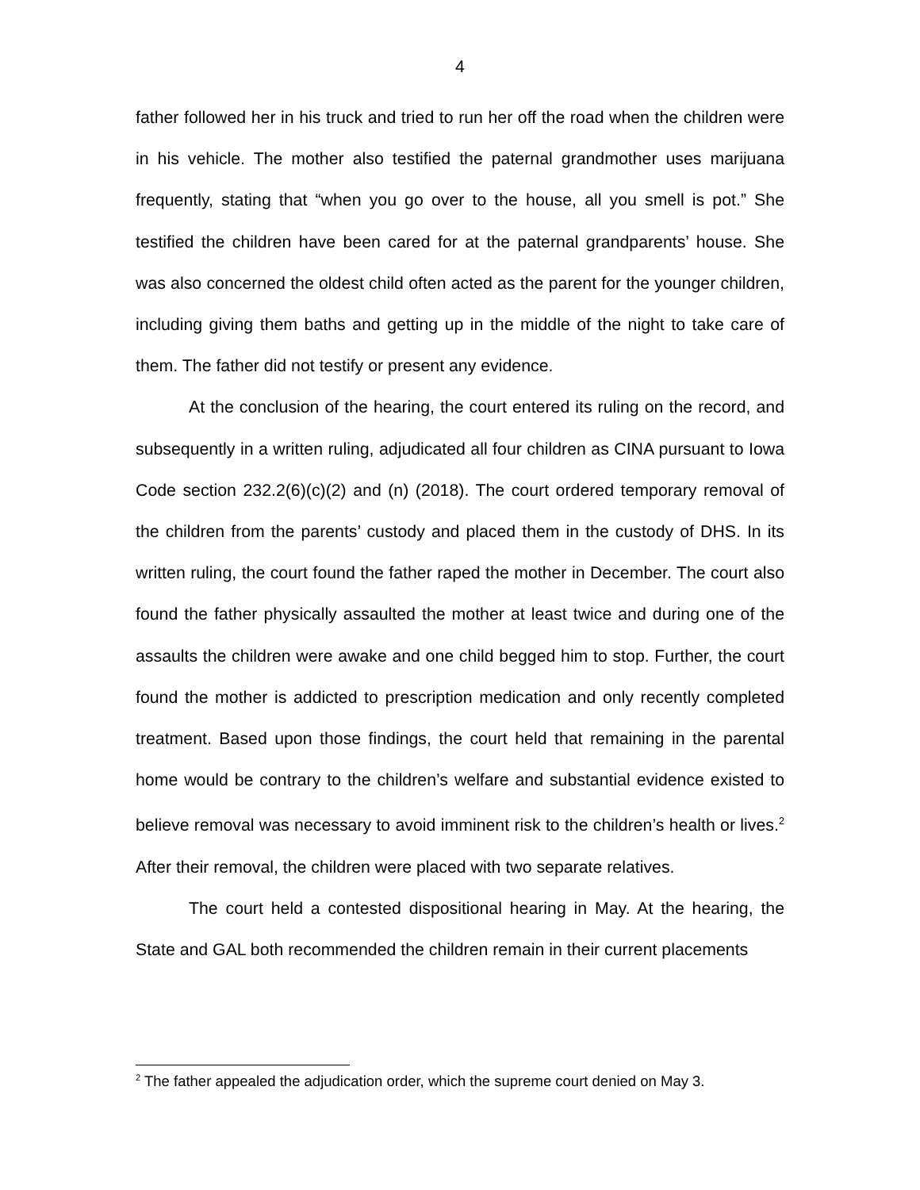4
father followed her in his truck and tried to run her off the road when the children were in his vehicle. The mother also testified the paternal grandmother uses marijuana frequently, stating that “when you go over to the house, all you smell is pot.” She testified the children have been cared for at the paternal grandparents’ house. She was also concerned the oldest child often acted as the parent for the younger children, including giving them baths and getting up in the middle of the night to take care of them. The father did not testify or present any evidence.
At the conclusion of the hearing, the court entered its ruling on the record, and subsequently in a written ruling, adjudicated all four children as CINA pursuant to Iowa Code section 232.2(6)(c)(2) and (n) (2018). The court ordered temporary removal of the children from the parents’ custody and placed them in the custody of DHS. In its written ruling, the court found the father raped the mother in December. The court also found the father physically assaulted the mother at least twice and during one of the assaults the children were awake and one child begged him to stop. Further, the court found the mother is addicted to prescription medication and only recently completed treatment. Based upon those findings, the court held that remaining in the parental home would be contrary to the children’s welfare and substantial evidence existed to believe removal was necessary to avoid imminent risk to the children’s health or lives.<sup>2</sup> After their removal, the children were placed with two separate relatives.
The court held a contested dispositional hearing in May. At the hearing, the State and GAL both recommended the children remain in their current placements
<sup>2</sup> The father appealed the adjudication order, which the supreme court denied on May 3.